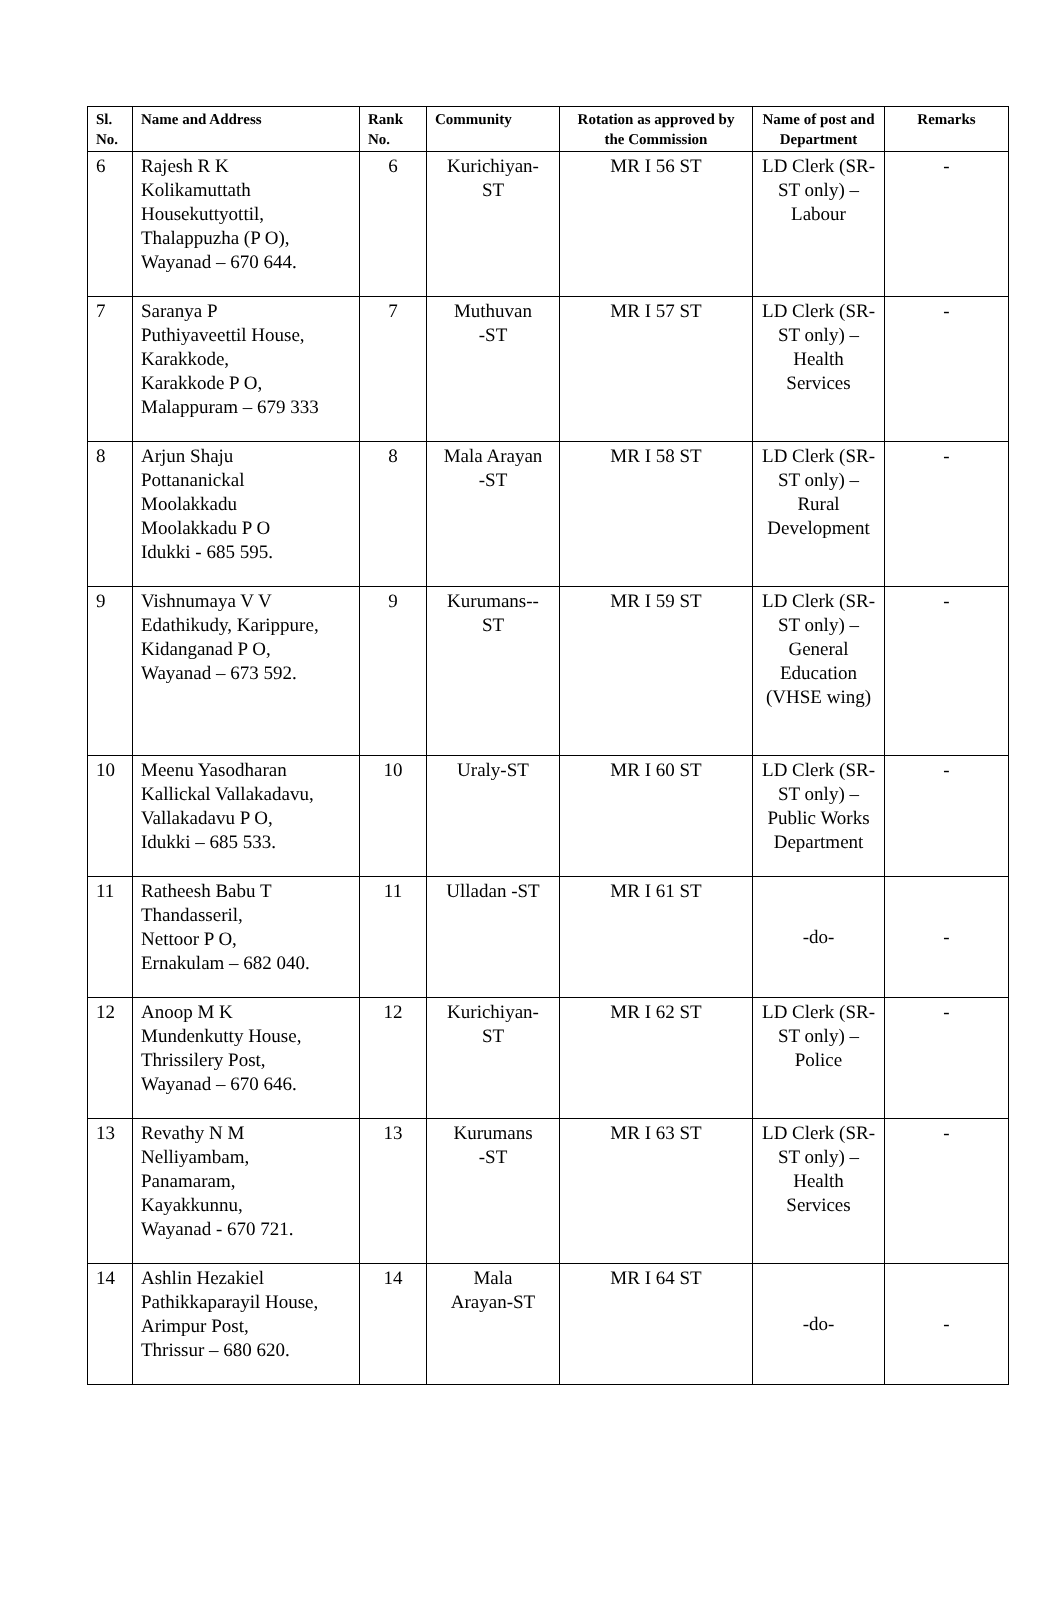| Sl. No. | Name and Address | Rank No. | Community | Rotation as approved by the Commission | Name of post and Department | Remarks |
| --- | --- | --- | --- | --- | --- | --- |
| 6 | Rajesh R K Kolikamuttath Housekuttyottil, Thalappuzha (P O), Wayanad – 670 644. | 6 | Kurichiyan- ST | MR I 56 ST | LD Clerk (SR-ST only) – Labour | - |
| 7 | Saranya P Puthiyaveettil House, Karakkode, Karakkode P O, Malappuram – 679 333 | 7 | Muthuvan -ST | MR I 57 ST | LD Clerk (SR-ST only) – Health Services | - |
| 8 | Arjun Shaju Pottananickal Moolakkadu Moolakkadu P O Idukki - 685 595. | 8 | Mala Arayan -ST | MR I 58 ST | LD Clerk (SR-ST only) – Rural Development | - |
| 9 | Vishnumaya V V Edathikudy, Karippure, Kidanganad P O, Wayanad – 673 592. | 9 | Kurumans-- ST | MR I 59 ST | LD Clerk (SR-ST only) – General Education (VHSE wing) | - |
| 10 | Meenu Yasodharan Kallickal Vallakadavu, Vallakadavu P O, Idukki – 685 533. | 10 | Uraly-ST | MR I 60 ST | LD Clerk (SR-ST only) – Public Works Department | - |
| 11 | Ratheesh Babu T Thandasseril, Nettoor P O, Ernakulam – 682 040. | 11 | Ulladan -ST | MR I 61 ST | -do- | - |
| 12 | Anoop M K Mundenkutty House, Thrissilery Post, Wayanad – 670 646. | 12 | Kurichiyan- ST | MR I 62 ST | LD Clerk (SR-ST only) – Police | - |
| 13 | Revathy N M Nelliyambam, Panamaram, Kayakkunnu, Wayanad - 670 721. | 13 | Kurumans -ST | MR I 63 ST | LD Clerk (SR-ST only) – Health Services | - |
| 14 | Ashlin Hezakiel Pathikkaparayil House, Arimpur Post, Thrissur – 680 620. | 14 | Mala Arayan-ST | MR I 64 ST | -do- | - |